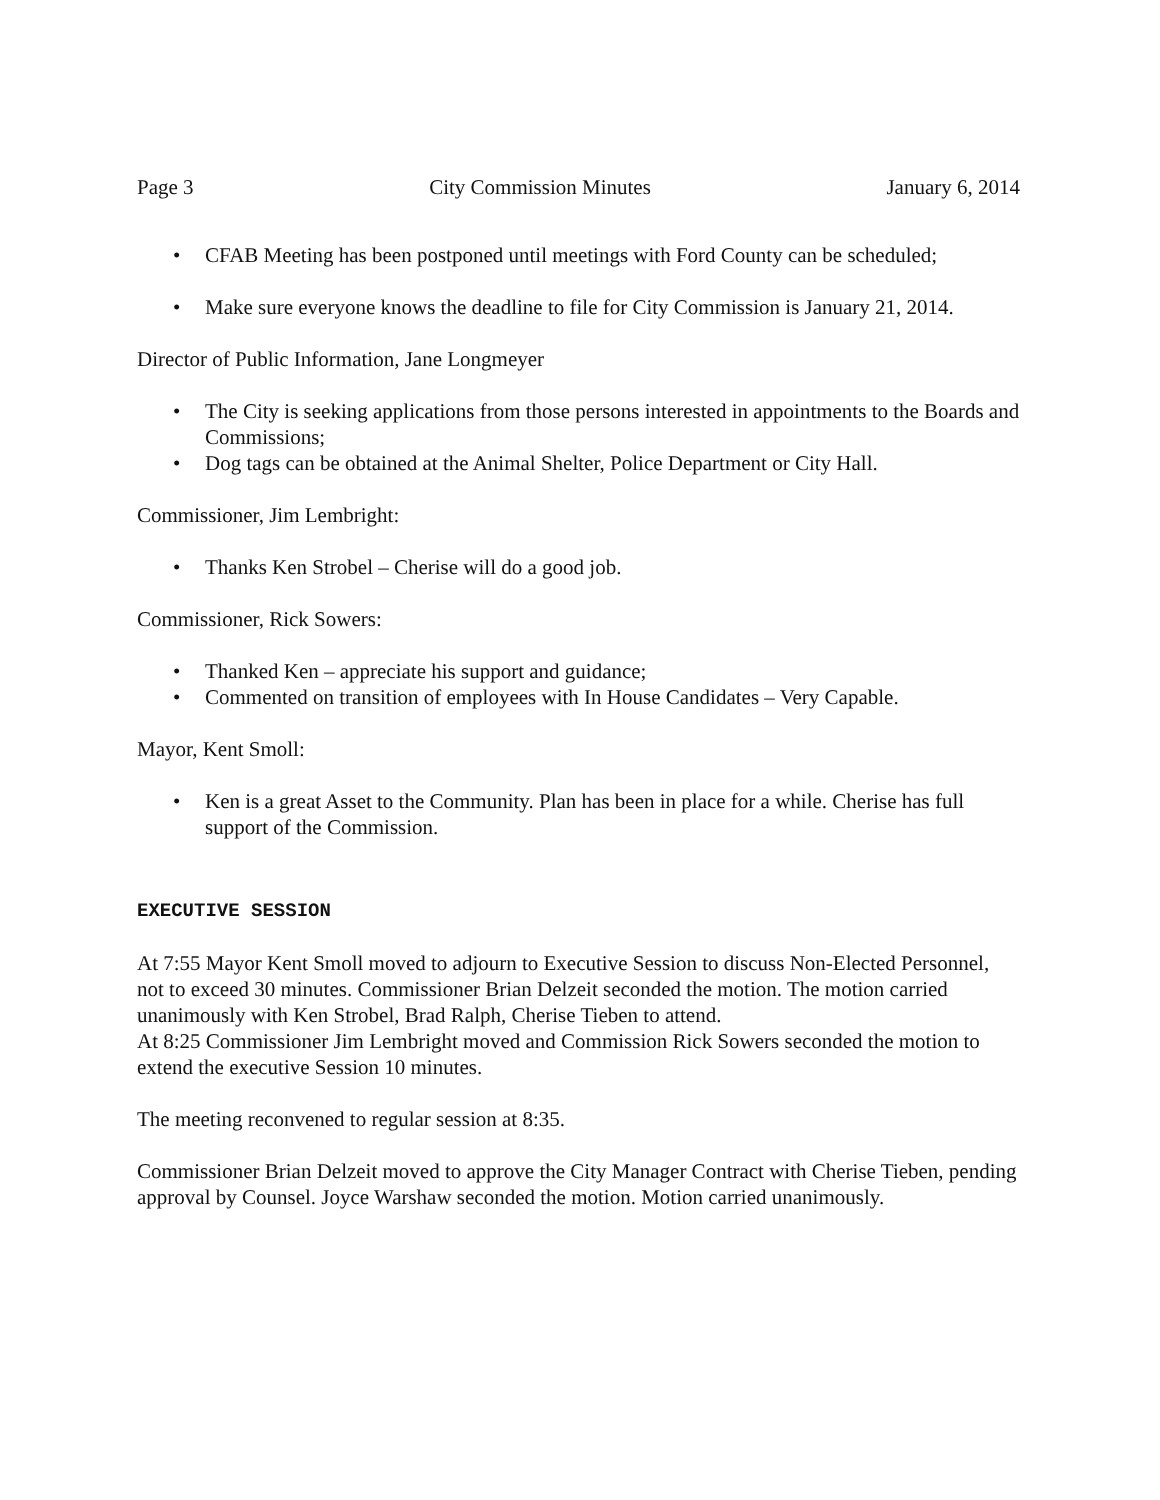Page 3 City Commission Minutes January 6, 2014
• CFAB Meeting has been postponed until meetings with Ford County can be scheduled;
• Make sure everyone knows the deadline to file for City Commission is January 21, 2014.
Director of Public Information, Jane Longmeyer
• The City is seeking applications from those persons interested in appointments to the Boards and Commissions;
• Dog tags can be obtained at the Animal Shelter, Police Department or City Hall.
Commissioner, Jim Lembright:
• Thanks Ken Strobel – Cherise will do a good job.
Commissioner, Rick Sowers:
• Thanked Ken – appreciate his support and guidance;
• Commented on transition of employees with In House Candidates – Very Capable.
Mayor, Kent Smoll:
• Ken is a great Asset to the Community. Plan has been in place for a while. Cherise has full support of the Commission.
EXECUTIVE SESSION
At 7:55 Mayor Kent Smoll moved to adjourn to Executive Session to discuss Non-Elected Personnel, not to exceed 30 minutes. Commissioner Brian Delzeit seconded the motion. The motion carried unanimously with Ken Strobel, Brad Ralph, Cherise Tieben to attend.
At 8:25 Commissioner Jim Lembright moved and Commission Rick Sowers seconded the motion to extend the executive Session 10 minutes.
The meeting reconvened to regular session at 8:35.
Commissioner Brian Delzeit moved to approve the City Manager Contract with Cherise Tieben, pending approval by Counsel. Joyce Warshaw seconded the motion. Motion carried unanimously.